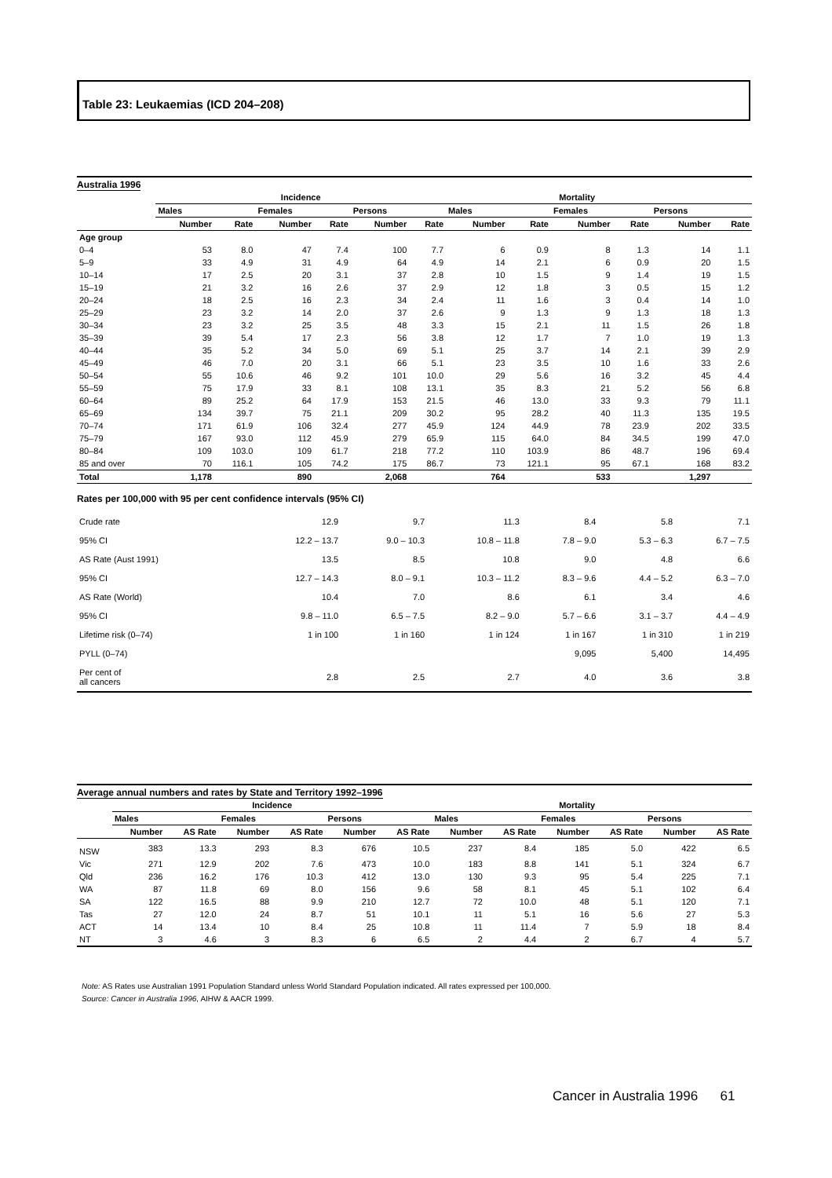Table 23: Leukaemias (ICD 204–208)
Australia 1996
| | Incidence | | | | | | Mortality | | | | | |
| --- | --- | --- | --- | --- | --- | --- | --- | --- | --- | --- | --- | --- |
| | Males | | Females | | Persons | | Males | | Females | | Persons | |
| | Number | Rate | Number | Rate | Number | Rate | Number | Rate | Number | Rate | Number | Rate |
| Age group | | | | | | | | | | | | |
| 0–4 | 53 | 8.0 | 47 | 7.4 | 100 | 7.7 | 6 | 0.9 | 8 | 1.3 | 14 | 1.1 |
| 5–9 | 33 | 4.9 | 31 | 4.9 | 64 | 4.9 | 14 | 2.1 | 6 | 0.9 | 20 | 1.5 |
| 10–14 | 17 | 2.5 | 20 | 3.1 | 37 | 2.8 | 10 | 1.5 | 9 | 1.4 | 19 | 1.5 |
| 15–19 | 21 | 3.2 | 16 | 2.6 | 37 | 2.9 | 12 | 1.8 | 3 | 0.5 | 15 | 1.2 |
| 20–24 | 18 | 2.5 | 16 | 2.3 | 34 | 2.4 | 11 | 1.6 | 3 | 0.4 | 14 | 1.0 |
| 25–29 | 23 | 3.2 | 14 | 2.0 | 37 | 2.6 | 9 | 1.3 | 9 | 1.3 | 18 | 1.3 |
| 30–34 | 23 | 3.2 | 25 | 3.5 | 48 | 3.3 | 15 | 2.1 | 11 | 1.5 | 26 | 1.8 |
| 35–39 | 39 | 5.4 | 17 | 2.3 | 56 | 3.8 | 12 | 1.7 | 7 | 1.0 | 19 | 1.3 |
| 40–44 | 35 | 5.2 | 34 | 5.0 | 69 | 5.1 | 25 | 3.7 | 14 | 2.1 | 39 | 2.9 |
| 45–49 | 46 | 7.0 | 20 | 3.1 | 66 | 5.1 | 23 | 3.5 | 10 | 1.6 | 33 | 2.6 |
| 50–54 | 55 | 10.6 | 46 | 9.2 | 101 | 10.0 | 29 | 5.6 | 16 | 3.2 | 45 | 4.4 |
| 55–59 | 75 | 17.9 | 33 | 8.1 | 108 | 13.1 | 35 | 8.3 | 21 | 5.2 | 56 | 6.8 |
| 60–64 | 89 | 25.2 | 64 | 17.9 | 153 | 21.5 | 46 | 13.0 | 33 | 9.3 | 79 | 11.1 |
| 65–69 | 134 | 39.7 | 75 | 21.1 | 209 | 30.2 | 95 | 28.2 | 40 | 11.3 | 135 | 19.5 |
| 70–74 | 171 | 61.9 | 106 | 32.4 | 277 | 45.9 | 124 | 44.9 | 78 | 23.9 | 202 | 33.5 |
| 75–79 | 167 | 93.0 | 112 | 45.9 | 279 | 65.9 | 115 | 64.0 | 84 | 34.5 | 199 | 47.0 |
| 80–84 | 109 | 103.0 | 109 | 61.7 | 218 | 77.2 | 110 | 103.9 | 86 | 48.7 | 196 | 69.4 |
| 85 and over | 70 | 116.1 | 105 | 74.2 | 175 | 86.7 | 73 | 121.1 | 95 | 67.1 | 168 | 83.2 |
| Total | 1,178 | | 890 | | 2,068 | | 764 | | 533 | | 1,297 | |
Rates per 100,000 with 95 per cent confidence intervals (95% CI)
| Crude rate | 12.9 | 9.7 | 11.3 | 8.4 | 5.8 | 7.1 |
| 95% CI | 12.2 – 13.7 | 9.0 – 10.3 | 10.8 – 11.8 | 7.8 – 9.0 | 5.3 – 6.3 | 6.7 – 7.5 |
| AS Rate (Aust 1991) | 13.5 | 8.5 | 10.8 | 9.0 | 4.8 | 6.6 |
| 95% CI | 12.7 – 14.3 | 8.0 – 9.1 | 10.3 – 11.2 | 8.3 – 9.6 | 4.4 – 5.2 | 6.3 – 7.0 |
| AS Rate (World) | 10.4 | 7.0 | 8.6 | 6.1 | 3.4 | 4.6 |
| 95% CI | 9.8 – 11.0 | 6.5 – 7.5 | 8.2 – 9.0 | 5.7 – 6.6 | 3.1 – 3.7 | 4.4 – 4.9 |
| Lifetime risk (0–74) | 1 in 100 | 1 in 160 | 1 in 124 | 1 in 167 | 1 in 310 | 1 in 219 |
| PYLL (0–74) | | | | 9,095 | 5,400 | 14,495 |
| Per cent of all cancers | 2.8 | 2.5 | 2.7 | 4.0 | 3.6 | 3.8 |
Average annual numbers and rates by State and Territory 1992–1996
| | Incidence | | | | | | Mortality | | | | | |
| --- | --- | --- | --- | --- | --- | --- | --- | --- | --- | --- | --- | --- |
| | Males | | Females | | Persons | | Males | | Females | | Persons | |
| | Number | AS Rate | Number | AS Rate | Number | AS Rate | Number | AS Rate | Number | AS Rate | Number | AS Rate |
| NSW | 383 | 13.3 | 293 | 8.3 | 676 | 10.5 | 237 | 8.4 | 185 | 5.0 | 422 | 6.5 |
| Vic | 271 | 12.9 | 202 | 7.6 | 473 | 10.0 | 183 | 8.8 | 141 | 5.1 | 324 | 6.7 |
| Qld | 236 | 16.2 | 176 | 10.3 | 412 | 13.0 | 130 | 9.3 | 95 | 5.4 | 225 | 7.1 |
| WA | 87 | 11.8 | 69 | 8.0 | 156 | 9.6 | 58 | 8.1 | 45 | 5.1 | 102 | 6.4 |
| SA | 122 | 16.5 | 88 | 9.9 | 210 | 12.7 | 72 | 10.0 | 48 | 5.1 | 120 | 7.1 |
| Tas | 27 | 12.0 | 24 | 8.7 | 51 | 10.1 | 11 | 5.1 | 16 | 5.6 | 27 | 5.3 |
| ACT | 14 | 13.4 | 10 | 8.4 | 25 | 10.8 | 11 | 11.4 | 7 | 5.9 | 18 | 8.4 |
| NT | 3 | 4.6 | 3 | 8.3 | 6 | 6.5 | 2 | 4.4 | 2 | 6.7 | 4 | 5.7 |
Note: AS Rates use Australian 1991 Population Standard unless World Standard Population indicated. All rates expressed per 100,000.
Source: Cancer in Australia 1996, AIHW & AACR 1999.
Cancer in Australia 1996 61